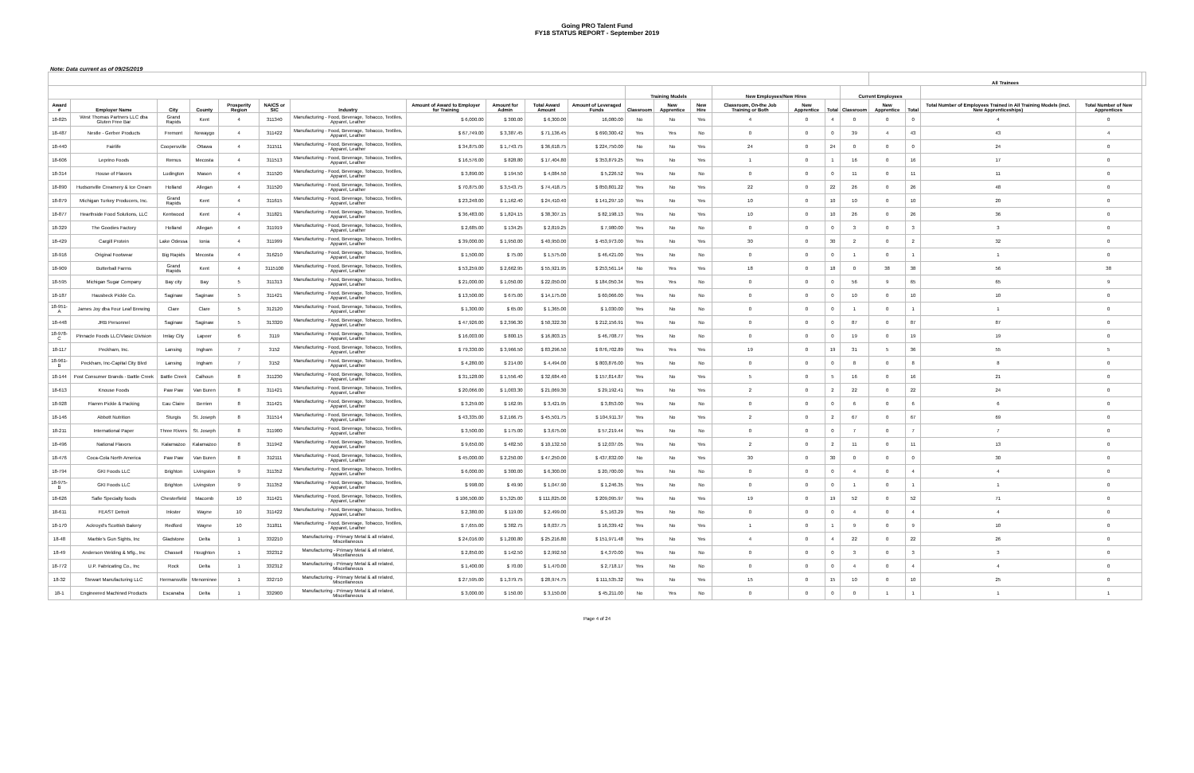Going PRO Talent Fund
FY18 STATUS REPORT - September 2019
Note: Data current as of 09/25/2019
| | | | | | | | | | | | | | | | | | | All Trainees | | | | |
| --- | --- | --- | --- | --- | --- | --- | --- | --- | --- | --- | --- | --- | --- | --- | --- | --- | --- | --- | --- | --- | --- | --- |
| | | | | | | | | | | | Training Models | | | New Employees/New Hires | | | Current Employees | | | | | |
| Award # | Employer Name | City | County | Prosperity Region | NAICS or SIC | Industry | Amount of Award to Employer for Training | Amount for Admin | Total Award Amount | Amount of Leveraged Funds | Classroom | New Apprentice | New Hire | Classroom, On-the Job Training or Both | New Apprentice | Total | Classroom | New Apprentice | Total | Total Number of Employees Trained in All Training Models (incl. New Apprenticeships) | Total Number of New Apprentices | |
| 18-825 | West Thomas Partners LLC dba Gluten Free Bar | Grand Rapids | Kent | 4 | 311340 | Manufacturing - Food, Beverage, Tobacco, Textiles, Apparel, Leather | $ 6,000.00 | $ 300.00 | $ 6,300.00 | 16,080.00 | No | No | Yes | 4 | 0 | 4 | 0 | 0 | 0 | 4 | 0 | |
| 18-487 | Nestle - Gerber Products | Fremont | Newaygo | 4 | 311422 | Manufacturing - Food, Beverage, Tobacco, Textiles, Apparel, Leather | $ 67,749.00 | $ 3,387.45 | $ 71,136.45 | $ 690,300.42 | Yes | Yes | No | 0 | 0 | 0 | 39 | 4 | 43 | 43 | 4 | |
| 18-440 | Fairlife | Coopersville | Ottawa | 4 | 311511 | Manufacturing - Food, Beverage, Tobacco, Textiles, Apparel, Leather | $ 34,875.00 | $ 1,743.75 | $ 36,618.75 | $ 224,750.00 | No | No | Yes | 24 | 0 | 24 | 0 | 0 | 0 | 24 | 0 | |
| 18-606 | Leprino Foods | Remus | Mecosta | 4 | 311513 | Manufacturing - Food, Beverage, Tobacco, Textiles, Apparel, Leather | $ 16,576.00 | $ 828.80 | $ 17,404.80 | $ 353,879.25 | Yes | No | Yes | 1 | 0 | 1 | 16 | 0 | 16 | 17 | 0 | |
| 18-314 | House of Flavors | Ludington | Mason | 4 | 311520 | Manufacturing - Food, Beverage, Tobacco, Textiles, Apparel, Leather | $ 3,890.00 | $ 194.50 | $ 4,084.50 | $ 5,226.52 | Yes | No | No | 0 | 0 | 0 | 11 | 0 | 11 | 11 | 0 | |
| 18-890 | Hudsonville Creamery & Ice Cream | Holland | Allegan | 4 | 311520 | Manufacturing - Food, Beverage, Tobacco, Textiles, Apparel, Leather | $ 70,875.00 | $ 3,543.75 | $ 74,418.75 | $ 850,801.22 | Yes | No | Yes | 22 | 0 | 22 | 26 | 0 | 26 | 48 | 0 | |
| 18-879 | Michigan Turkey Producers, Inc. | Grand Rapids | Kent | 4 | 311615 | Manufacturing - Food, Beverage, Tobacco, Textiles, Apparel, Leather | $ 23,248.00 | $ 1,162.40 | $ 24,410.40 | $ 141,297.10 | Yes | No | Yes | 10 | 0 | 10 | 10 | 0 | 10 | 20 | 0 | |
| 18-877 | Hearthside Food Solutions, LLC | Kentwood | Kent | 4 | 311821 | Manufacturing - Food, Beverage, Tobacco, Textiles, Apparel, Leather | $ 36,483.00 | $ 1,824.15 | $ 38,307.15 | $ 82,198.13 | Yes | No | Yes | 10 | 0 | 10 | 26 | 0 | 26 | 36 | 0 | |
| 18-329 | The Goodies Factory | Holland | Allegan | 4 | 311919 | Manufacturing - Food, Beverage, Tobacco, Textiles, Apparel, Leather | $ 2,685.00 | $ 134.25 | $ 2,819.25 | $ 7,980.00 | Yes | No | No | 0 | 0 | 0 | 3 | 0 | 3 | 3 | 0 | |
| 18-429 | Cargill Protein | Lake Odessa | Ionia | 4 | 311999 | Manufacturing - Food, Beverage, Tobacco, Textiles, Apparel, Leather | $ 39,000.00 | $ 1,950.00 | $ 40,950.00 | $ 453,973.00 | Yes | No | Yes | 30 | 0 | 30 | 2 | 0 | 2 | 32 | 0 | |
| 18-916 | Original Footwear | Big Rapids | Mecosta | 4 | 316210 | Manufacturing - Food, Beverage, Tobacco, Textiles, Apparel, Leather | $ 1,500.00 | $ 75.00 | $ 1,575.00 | $ 46,421.00 | Yes | No | No | 0 | 0 | 0 | 1 | 0 | 1 | 1 | 0 | |
| 18-909 | Butterball Farms | Grand Rapids | Kent | 4 | 3115100 | Manufacturing - Food, Beverage, Tobacco, Textiles, Apparel, Leather | $ 53,259.00 | $ 2,662.95 | $ 55,921.95 | $ 253,561.14 | No | Yes | Yes | 18 | 0 | 18 | 0 | 38 | 38 | 56 | 38 | |
| 18-595 | Michigan Sugar Company | Bay city | Bay | 5 | 311313 | Manufacturing - Food, Beverage, Tobacco, Textiles, Apparel, Leather | $ 21,000.00 | $ 1,050.00 | $ 22,050.00 | $ 184,050.34 | Yes | Yes | No | 0 | 0 | 0 | 56 | 9 | 65 | 65 | 9 | |
| 18-187 | Hausbeck Pickle Co. | Saginaw | Saginaw | 5 | 311421 | Manufacturing - Food, Beverage, Tobacco, Textiles, Apparel, Leather | $ 13,500.00 | $ 675.00 | $ 14,175.00 | $ 60,066.00 | Yes | No | No | 0 | 0 | 0 | 10 | 0 | 10 | 10 | 0 | |
| 18-951-A | James Joy dba Four Leaf Brewing | Clare | Clare | 5 | 312120 | Manufacturing - Food, Beverage, Tobacco, Textiles, Apparel, Leather | $ 1,300.00 | $ 65.00 | $ 1,365.00 | $ 1,030.00 | Yes | No | No | 0 | 0 | 0 | 1 | 0 | 1 | 1 | 0 | |
| 18-448 | JRB Personnel | Saginaw | Saginaw | 5 | 313320 | Manufacturing - Food, Beverage, Tobacco, Textiles, Apparel, Leather | $ 47,926.00 | $ 2,396.30 | $ 50,322.30 | $ 212,156.91 | Yes | No | No | 0 | 0 | 0 | 87 | 0 | 87 | 87 | 0 | |
| 18-978-C | Pinnacle Foods LLC/Vlasic Division | Imlay City | Lapeer | 6 | 3119 | Manufacturing - Food, Beverage, Tobacco, Textiles, Apparel, Leather | $ 16,003.00 | $ 800.15 | $ 16,803.15 | $ 46,708.77 | Yes | No | No | 0 | 0 | 0 | 19 | 0 | 19 | 19 | 0 | |
| 18-117 | Peckham, Inc. | Lansing | Ingham | 7 | 3152 | Manufacturing - Food, Beverage, Tobacco, Textiles, Apparel, Leather | $ 79,330.00 | $ 3,966.50 | $ 83,296.50 | $ 876,702.89 | Yes | Yes | Yes | 19 | 0 | 19 | 31 | 5 | 36 | 55 | 5 | |
| 18-961-B | Peckham, Inc-Capital City Blvd | Lansing | Ingham | 7 | 3152 | Manufacturing - Food, Beverage, Tobacco, Textiles, Apparel, Leather | $ 4,280.00 | $ 214.00 | $ 4,494.00 | $ 803,876.00 | Yes | No | No | 0 | 0 | 0 | 8 | 0 | 8 | 8 | 0 | |
| 18-144 | Post Consumer Brands - Battle Creek | Battle Creek | Calhoun | 8 | 311230 | Manufacturing - Food, Beverage, Tobacco, Textiles, Apparel, Leather | $ 31,128.00 | $ 1,556.40 | $ 32,684.40 | $ 157,814.87 | Yes | No | Yes | 5 | 0 | 5 | 16 | 0 | 16 | 21 | 0 | |
| 18-613 | Knouse Foods | Paw Paw | Van Buren | 8 | 311421 | Manufacturing - Food, Beverage, Tobacco, Textiles, Apparel, Leather | $ 20,066.00 | $ 1,003.30 | $ 21,069.30 | $ 29,192.41 | Yes | No | Yes | 2 | 0 | 2 | 22 | 0 | 22 | 24 | 0 | |
| 18-928 | Flamm Pickle & Packing | Eau Claire | Berrien | 8 | 311421 | Manufacturing - Food, Beverage, Tobacco, Textiles, Apparel, Leather | $ 3,259.00 | $ 162.95 | $ 3,421.95 | $ 3,853.00 | Yes | No | No | 0 | 0 | 0 | 6 | 0 | 6 | 6 | 0 | |
| 18-146 | Abbott Nutrition | Sturgis | St. Joseph | 8 | 311514 | Manufacturing - Food, Beverage, Tobacco, Textiles, Apparel, Leather | $ 43,335.00 | $ 2,166.75 | $ 45,501.75 | $ 104,911.37 | Yes | No | Yes | 2 | 0 | 2 | 67 | 0 | 67 | 69 | 0 | |
| 18-211 | International Paper | Three Rivers | St. Joseph | 8 | 311900 | Manufacturing - Food, Beverage, Tobacco, Textiles, Apparel, Leather | $ 3,500.00 | $ 175.00 | $ 3,675.00 | $ 57,219.44 | Yes | No | No | 0 | 0 | 0 | 7 | 0 | 7 | 7 | 0 | |
| 18-496 | National Flavors | Kalamazoo | Kalamazoo | 8 | 311942 | Manufacturing - Food, Beverage, Tobacco, Textiles, Apparel, Leather | $ 9,650.00 | $ 482.50 | $ 10,132.50 | $ 12,037.05 | Yes | No | Yes | 2 | 0 | 2 | 11 | 0 | 11 | 13 | 0 | |
| 18-476 | Coca-Cola North America | Paw Paw | Van Buren | 8 | 312111 | Manufacturing - Food, Beverage, Tobacco, Textiles, Apparel, Leather | $ 45,000.00 | $ 2,250.00 | $ 47,250.00 | $ 437,832.00 | No | No | Yes | 30 | 0 | 30 | 0 | 0 | 0 | 30 | 0 | |
| 18-794 | GKI Foods LLC | Brighton | Livingston | 9 | 311352 | Manufacturing - Food, Beverage, Tobacco, Textiles, Apparel, Leather | $ 6,000.00 | $ 300.00 | $ 6,300.00 | $ 20,700.00 | Yes | No | No | 0 | 0 | 0 | 4 | 0 | 4 | 4 | 0 | |
| 18-975-B | GKI Foods LLC | Brighton | Livingston | 9 | 311352 | Manufacturing - Food, Beverage, Tobacco, Textiles, Apparel, Leather | $ 998.00 | $ 49.90 | $ 1,047.90 | $ 1,246.35 | Yes | No | No | 0 | 0 | 0 | 1 | 0 | 1 | 1 | 0 | |
| 18-626 | Safie Specialty foods | Chesterfield | Macomb | 10 | 311421 | Manufacturing - Food, Beverage, Tobacco, Textiles, Apparel, Leather | $ 106,500.00 | $ 5,325.00 | $ 111,825.00 | $ 209,095.97 | Yes | No | Yes | 19 | 0 | 19 | 52 | 0 | 52 | 71 | 0 | |
| 18-611 | FEAST Detroit | Inkster | Wayne | 10 | 311422 | Manufacturing - Food, Beverage, Tobacco, Textiles, Apparel, Leather | $ 2,380.00 | $ 119.00 | $ 2,499.00 | $ 5,163.29 | Yes | No | No | 0 | 0 | 0 | 4 | 0 | 4 | 4 | 0 | |
| 18-170 | Ackroyd's Scottish Bakery | Redford | Wayne | 10 | 311811 | Manufacturing - Food, Beverage, Tobacco, Textiles, Apparel, Leather | $ 7,655.00 | $ 382.75 | $ 8,037.75 | $ 16,339.42 | Yes | No | Yes | 1 | 0 | 1 | 9 | 0 | 9 | 10 | 0 | |
| 18-48 | Marble's Gun Sights, Inc | Gladstone | Delta | 1 | 332210 | Manufacturing - Primary Metal & all related, Miscellaneous | $ 24,016.00 | $ 1,200.80 | $ 25,216.80 | $ 151,971.48 | Yes | No | Yes | 4 | 0 | 4 | 22 | 0 | 22 | 26 | 0 | |
| 18-49 | Anderson Welding & Mfg., Inc | Chassell | Houghton | 1 | 332312 | Manufacturing - Primary Metal & all related, Miscellaneous | $ 2,850.00 | $ 142.50 | $ 2,992.50 | $ 4,370.00 | Yes | No | No | 0 | 0 | 0 | 3 | 0 | 3 | 3 | 0 | |
| 18-772 | U.P. Fabricating Co., Inc | Rock | Delta | 1 | 332312 | Manufacturing - Primary Metal & all related, Miscellaneous | $ 1,400.00 | $ 70.00 | $ 1,470.00 | $ 2,718.17 | Yes | No | No | 0 | 0 | 0 | 4 | 0 | 4 | 4 | 0 | |
| 18-32 | Stewart Manufacturing LLC | Hermansville | Menominee | 1 | 332710 | Manufacturing - Primary Metal & all related, Miscellaneous | $ 27,595.00 | $ 1,379.75 | $ 28,974.75 | $ 111,535.32 | Yes | No | Yes | 15 | 0 | 15 | 10 | 0 | 10 | 25 | 0 | |
| 18-1 | Engineered Machined Products | Escanaba | Delta | 1 | 332900 | Manufacturing - Primary Metal & all related, Miscellaneous | $ 3,000.00 | $ 150.00 | $ 3,150.00 | $ 45,211.00 | No | Yes | No | 0 | 0 | 0 | 0 | 1 | 1 | 1 | 1 | |
Page 4 of 24